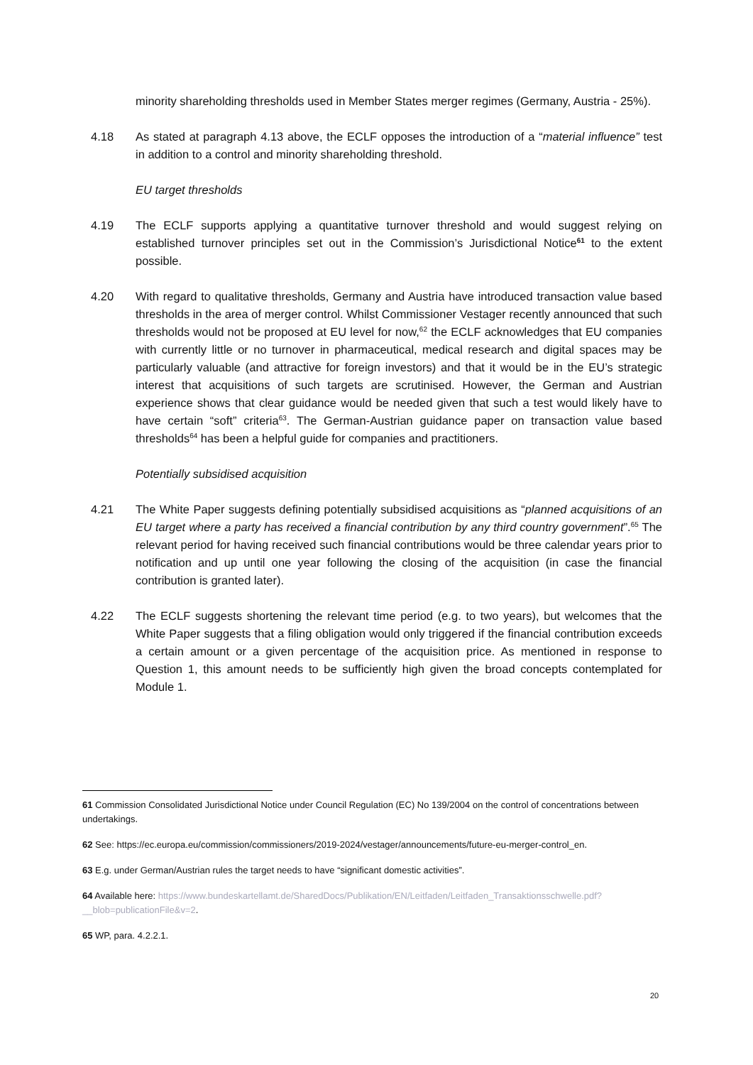minority shareholding thresholds used in Member States merger regimes (Germany, Austria - 25%).
4.18 As stated at paragraph 4.13 above, the ECLF opposes the introduction of a “material influence” test in addition to a control and minority shareholding threshold.
EU target thresholds
4.19 The ECLF supports applying a quantitative turnover threshold and would suggest relying on established turnover principles set out in the Commission’s Jurisdictional Notice<sup>61</sup> to the extent possible.
4.20 With regard to qualitative thresholds, Germany and Austria have introduced transaction value based thresholds in the area of merger control. Whilst Commissioner Vestager recently announced that such thresholds would not be proposed at EU level for now,<sup>62</sup> the ECLF acknowledges that EU companies with currently little or no turnover in pharmaceutical, medical research and digital spaces may be particularly valuable (and attractive for foreign investors) and that it would be in the EU’s strategic interest that acquisitions of such targets are scrutinised. However, the German and Austrian experience shows that clear guidance would be needed given that such a test would likely have to have certain “soft” criteria<sup>63</sup>. The German-Austrian guidance paper on transaction value based thresholds<sup>64</sup> has been a helpful guide for companies and practitioners.
Potentially subsidised acquisition
4.21 The White Paper suggests defining potentially subsidised acquisitions as “planned acquisitions of an EU target where a party has received a financial contribution by any third country government”.<sup>65</sup> The relevant period for having received such financial contributions would be three calendar years prior to notification and up until one year following the closing of the acquisition (in case the financial contribution is granted later).
4.22 The ECLF suggests shortening the relevant time period (e.g. to two years), but welcomes that the White Paper suggests that a filing obligation would only triggered if the financial contribution exceeds a certain amount or a given percentage of the acquisition price. As mentioned in response to Question 1, this amount needs to be sufficiently high given the broad concepts contemplated for Module 1.
61 Commission Consolidated Jurisdictional Notice under Council Regulation (EC) No 139/2004 on the control of concentrations between undertakings.
62 See: https://ec.europa.eu/commission/commissioners/2019-2024/vestager/announcements/future-eu-merger-control_en.
63 E.g. under German/Austrian rules the target needs to have “significant domestic activities”.
64 Available here: https://www.bundeskartellamt.de/SharedDocs/Publikation/EN/Leitfaden/Leitfaden_Transaktionsschwelle.pdf?__blob=publicationFile&v=2.
65 WP, para. 4.2.2.1.
20